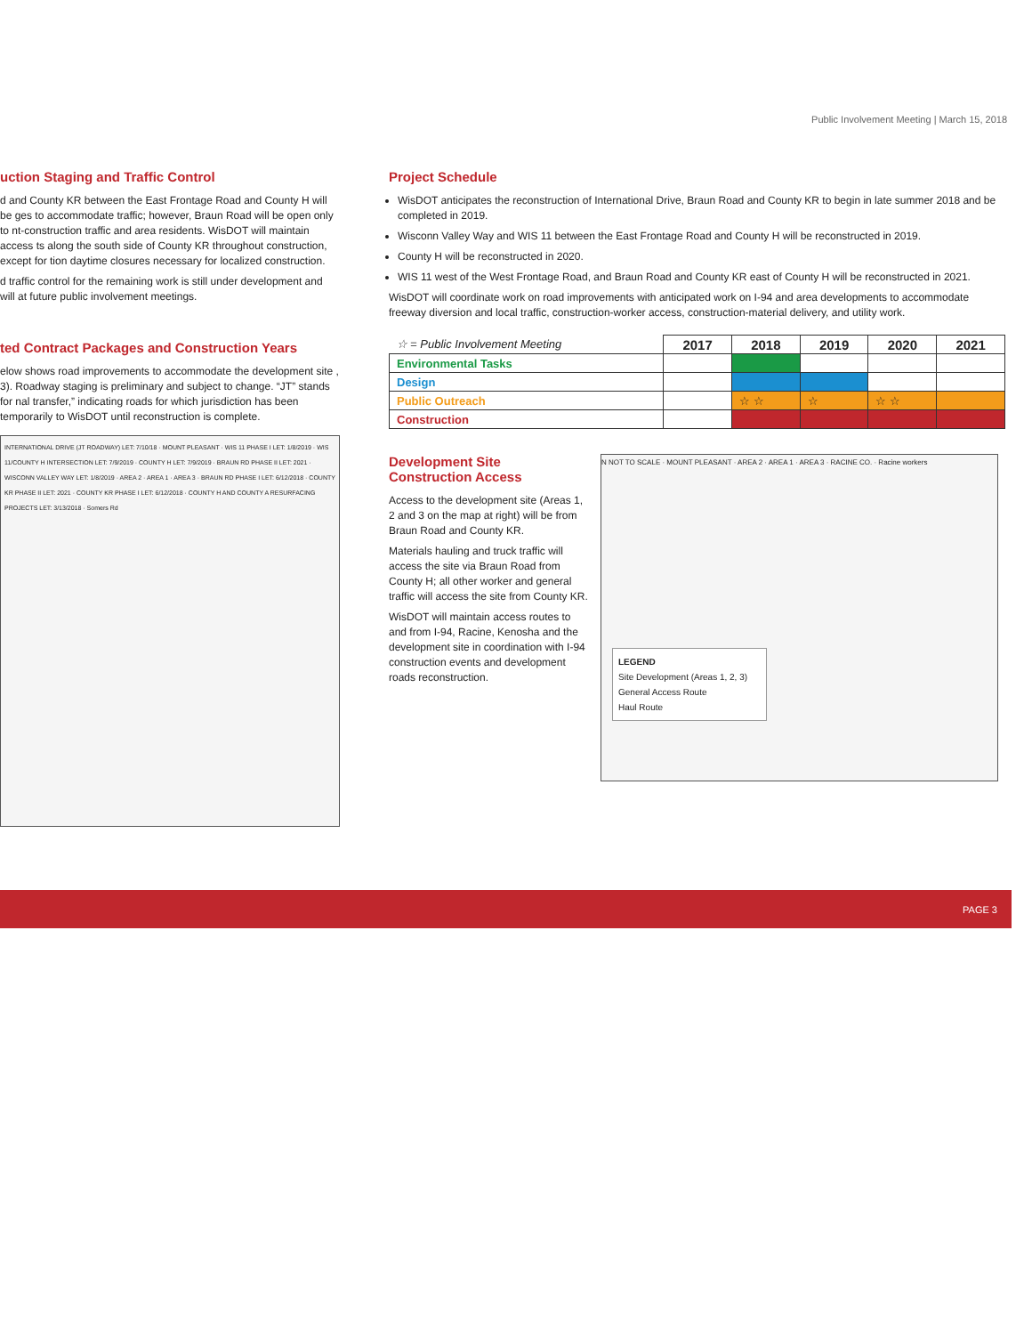Public Involvement Meeting | March 15, 2018
uction Staging and Traffic Control
d and County KR between the East Frontage Road and County H will be ges to accommodate traffic; however, Braun Road will be open only to nt-construction traffic and area residents. WisDOT will maintain access ts along the south side of County KR throughout construction, except for tion daytime closures necessary for localized construction.
d traffic control for the remaining work is still under development and will at future public involvement meetings.
ted Contract Packages and Construction Years
elow shows road improvements to accommodate the development site , 3). Roadway staging is preliminary and subject to change. “JT” stands for nal transfer,” indicating roads for which jurisdiction has been temporarily to WisDOT until reconstruction is complete.
INTERNATIONAL DRIVE (JT ROADWAY) LET: 7/10/18 · MOUNT PLEASANT · WIS 11 PHASE I LET: 1/8/2019 · WIS 11/COUNTY H INTERSECTION LET: 7/9/2019 · COUNTY H LET: 7/9/2019 · BRAUN RD PHASE II LET: 2021 · WISCONN VALLEY WAY LET: 1/8/2019 · AREA 2 · AREA 1 · AREA 3 · BRAUN RD PHASE I LET: 6/12/2018 · COUNTY KR PHASE II LET: 2021 · COUNTY KR PHASE I LET: 6/12/2018 · COUNTY H AND COUNTY A RESURFACING PROJECTS LET: 3/13/2018 · Somers Rd
Project Schedule
WisDOT anticipates the reconstruction of International Drive, Braun Road and County KR to begin in late summer 2018 and be completed in 2019.
Wisconn Valley Way and WIS 11 between the East Frontage Road and County H will be reconstructed in 2019.
County H will be reconstructed in 2020.
WIS 11 west of the West Frontage Road, and Braun Road and County KR east of County H will be reconstructed in 2021.
WisDOT will coordinate work on road improvements with anticipated work on I-94 and area developments to accommodate freeway diversion and local traffic, construction-worker access, construction-material delivery, and utility work.
| ☆ = Public Involvement Meeting | 2017 | 2018 | 2019 | 2020 | 2021 |
| Environmental Tasks | | | | | |
| Design | | | | | |
| Public Outreach | | ☆ ☆ | ☆ | ☆ ☆ | |
| Construction | | | | | |
Development Site
Construction Access
Access to the development site (Areas 1, 2 and 3 on the map at right) will be from Braun Road and County KR.
Materials hauling and truck traffic will access the site via Braun Road from County H; all other worker and general traffic will access the site from County KR.
WisDOT will maintain access routes to and from I-94, Racine, Kenosha and the development site in coordination with I-94 construction events and development roads reconstruction.
N NOT TO SCALE · MOUNT PLEASANT · AREA 2 · AREA 1 · AREA 3 · RACINE CO. · Racine workers
LEGEND
Site Development (Areas 1, 2, 3)
General Access Route
Haul Route
PAGE 3